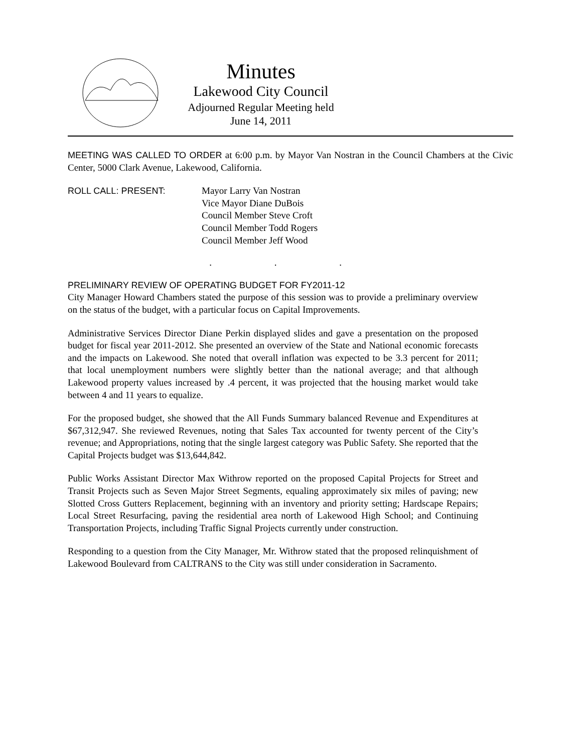Minutes
Lakewood City Council
Adjourned Regular Meeting held
June 14, 2011
MEETING WAS CALLED TO ORDER at 6:00 p.m. by Mayor Van Nostran in the Council Chambers at the Civic Center, 5000 Clark Avenue, Lakewood, California.
ROLL CALL: PRESENT: Mayor Larry Van Nostran
Vice Mayor Diane DuBois
Council Member Steve Croft
Council Member Todd Rogers
Council Member Jeff Wood
. . .
PRELIMINARY REVIEW OF OPERATING BUDGET FOR FY2011-12
City Manager Howard Chambers stated the purpose of this session was to provide a preliminary overview on the status of the budget, with a particular focus on Capital Improvements.
Administrative Services Director Diane Perkin displayed slides and gave a presentation on the proposed budget for fiscal year 2011-2012. She presented an overview of the State and National economic forecasts and the impacts on Lakewood. She noted that overall inflation was expected to be 3.3 percent for 2011; that local unemployment numbers were slightly better than the national average; and that although Lakewood property values increased by .4 percent, it was projected that the housing market would take between 4 and 11 years to equalize.
For the proposed budget, she showed that the All Funds Summary balanced Revenue and Expenditures at $67,312,947. She reviewed Revenues, noting that Sales Tax accounted for twenty percent of the City’s revenue; and Appropriations, noting that the single largest category was Public Safety. She reported that the Capital Projects budget was $13,644,842.
Public Works Assistant Director Max Withrow reported on the proposed Capital Projects for Street and Transit Projects such as Seven Major Street Segments, equaling approximately six miles of paving; new Slotted Cross Gutters Replacement, beginning with an inventory and priority setting; Hardscape Repairs; Local Street Resurfacing, paving the residential area north of Lakewood High School; and Continuing Transportation Projects, including Traffic Signal Projects currently under construction.
Responding to a question from the City Manager, Mr. Withrow stated that the proposed relinquishment of Lakewood Boulevard from CALTRANS to the City was still under consideration in Sacramento.